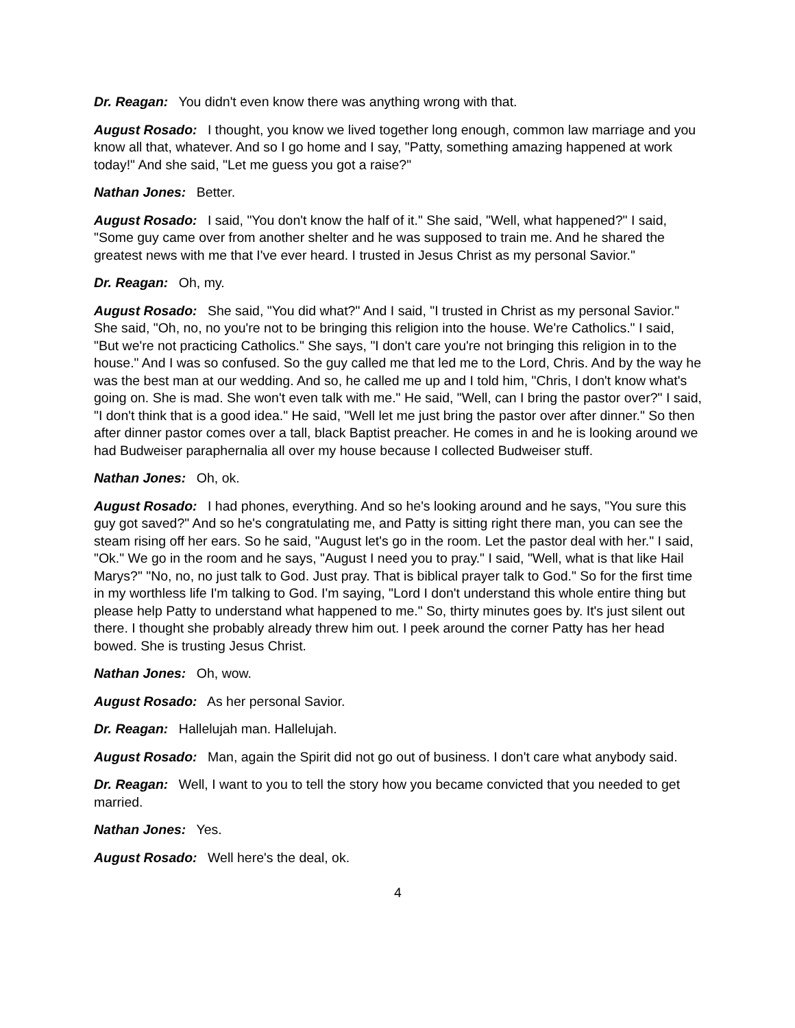Dr. Reagan: You didn't even know there was anything wrong with that.
August Rosado: I thought, you know we lived together long enough, common law marriage and you know all that, whatever. And so I go home and I say, "Patty, something amazing happened at work today!" And she said, "Let me guess you got a raise?"
Nathan Jones: Better.
August Rosado: I said, "You don't know the half of it." She said, "Well, what happened?" I said, "Some guy came over from another shelter and he was supposed to train me. And he shared the greatest news with me that I've ever heard. I trusted in Jesus Christ as my personal Savior."
Dr. Reagan: Oh, my.
August Rosado: She said, "You did what?" And I said, "I trusted in Christ as my personal Savior." She said, "Oh, no, no you're not to be bringing this religion into the house. We're Catholics." I said, "But we're not practicing Catholics." She says, "I don't care you're not bringing this religion in to the house." And I was so confused. So the guy called me that led me to the Lord, Chris. And by the way he was the best man at our wedding. And so, he called me up and I told him, "Chris, I don't know what's going on. She is mad. She won't even talk with me." He said, "Well, can I bring the pastor over?" I said, "I don't think that is a good idea." He said, "Well let me just bring the pastor over after dinner." So then after dinner pastor comes over a tall, black Baptist preacher. He comes in and he is looking around we had Budweiser paraphernalia all over my house because I collected Budweiser stuff.
Nathan Jones: Oh, ok.
August Rosado: I had phones, everything. And so he's looking around and he says, "You sure this guy got saved?" And so he's congratulating me, and Patty is sitting right there man, you can see the steam rising off her ears. So he said, "August let's go in the room. Let the pastor deal with her." I said, "Ok." We go in the room and he says, "August I need you to pray." I said, "Well, what is that like Hail Marys?" "No, no, no just talk to God. Just pray. That is biblical prayer talk to God." So for the first time in my worthless life I'm talking to God. I'm saying, "Lord I don't understand this whole entire thing but please help Patty to understand what happened to me." So, thirty minutes goes by. It's just silent out there. I thought she probably already threw him out. I peek around the corner Patty has her head bowed. She is trusting Jesus Christ.
Nathan Jones: Oh, wow.
August Rosado: As her personal Savior.
Dr. Reagan: Hallelujah man. Hallelujah.
August Rosado: Man, again the Spirit did not go out of business. I don't care what anybody said.
Dr. Reagan: Well, I want to you to tell the story how you became convicted that you needed to get married.
Nathan Jones: Yes.
August Rosado: Well here's the deal, ok.
4